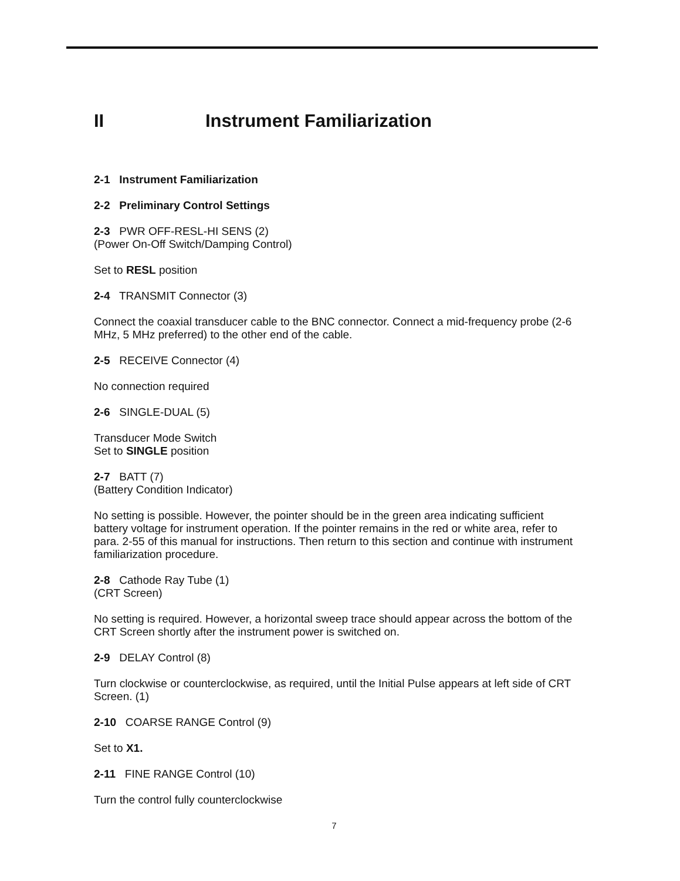II Instrument Familiarization
2-1 Instrument Familiarization
2-2 Preliminary Control Settings
2-3 PWR OFF-RESL-HI SENS (2)
(Power On-Off Switch/Damping Control)
Set to RESL position
2-4 TRANSMIT Connector (3)
Connect the coaxial transducer cable to the BNC connector. Connect a mid-frequency probe (2-6 MHz, 5 MHz preferred) to the other end of the cable.
2-5 RECEIVE Connector (4)
No connection required
2-6 SINGLE-DUAL (5)
Transducer Mode Switch
Set to SINGLE position
2-7 BATT (7)
(Battery Condition Indicator)
No setting is possible. However, the pointer should be in the green area indicating sufficient battery voltage for instrument operation. If the pointer remains in the red or white area, refer to para. 2-55 of this manual for instructions. Then return to this section and continue with instrument familiarization procedure.
2-8 Cathode Ray Tube (1)
(CRT Screen)
No setting is required. However, a horizontal sweep trace should appear across the bottom of the CRT Screen shortly after the instrument power is switched on.
2-9 DELAY Control (8)
Turn clockwise or counterclockwise, as required, until the Initial Pulse appears at left side of CRT Screen. (1)
2-10 COARSE RANGE Control (9)
Set to X1.
2-11 FINE RANGE Control (10)
Turn the control fully counterclockwise
7